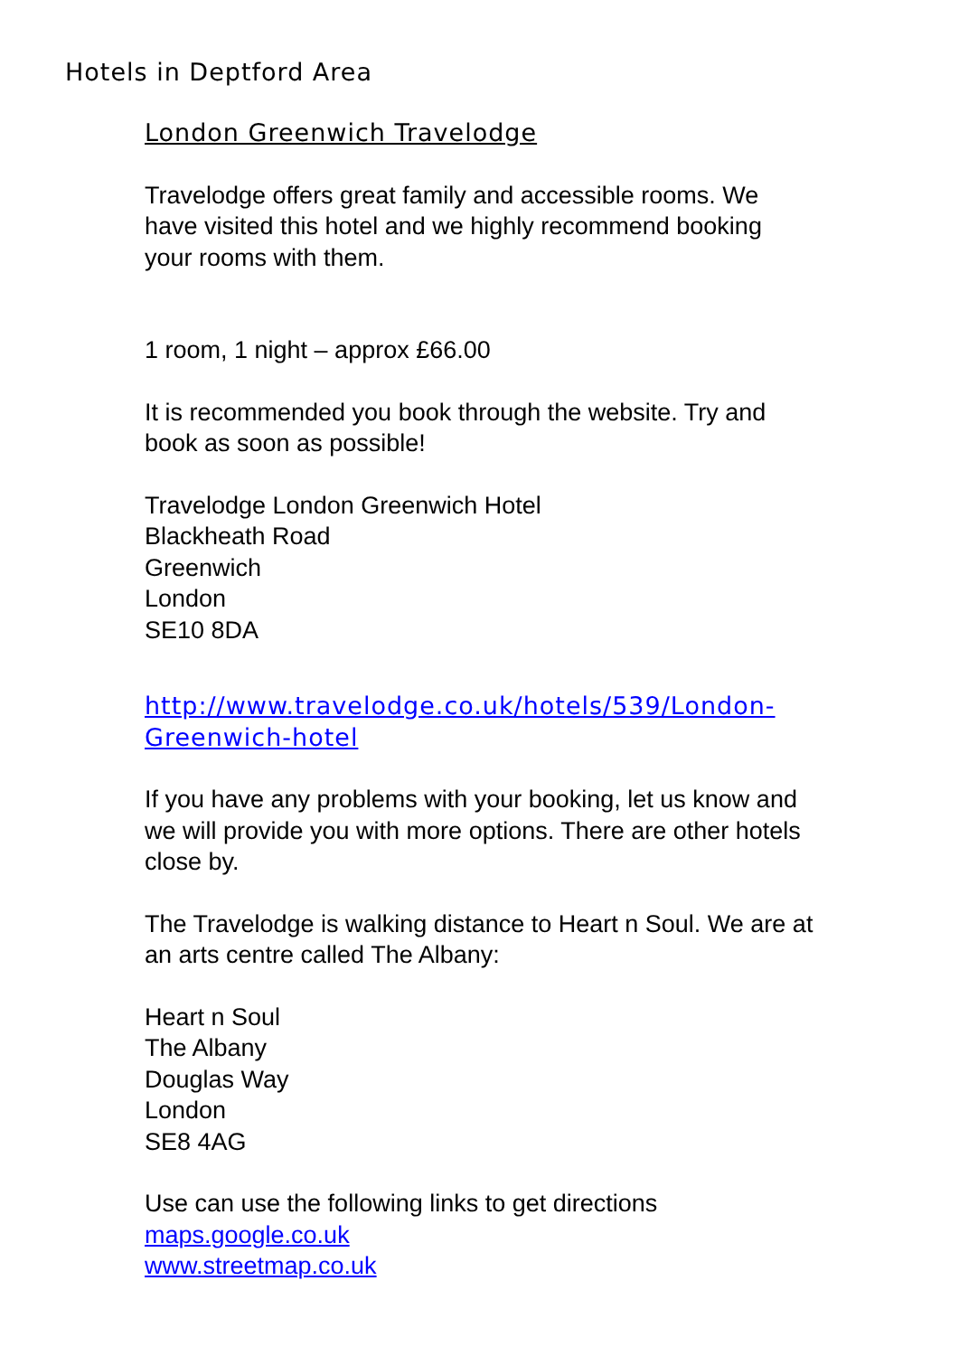Hotels in Deptford Area
London Greenwich Travelodge
Travelodge offers great family and accessible rooms. We have visited this hotel and we highly recommend booking your rooms with them.
1 room, 1 night – approx £66.00
It is recommended you book through the website. Try and book as soon as possible!
Travelodge London Greenwich Hotel
Blackheath Road
Greenwich
London
SE10 8DA
http://www.travelodge.co.uk/hotels/539/London-Greenwich-hotel
If you have any problems with your booking, let us know and we will provide you with more options. There are other hotels close by.
The Travelodge is walking distance to Heart n Soul. We are at an arts centre called The Albany:
Heart n Soul
The Albany
Douglas Way
London
SE8 4AG
Use can use the following links to get directions
maps.google.co.uk
www.streetmap.co.uk